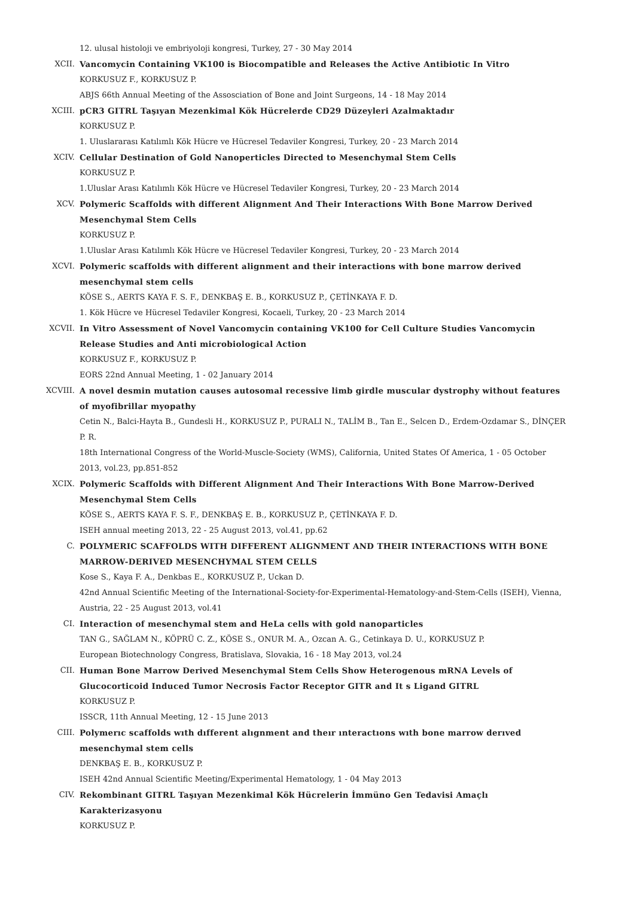12. ulusal histoloji ve embriyoloji kongresi, Turkey, 27 - 30 May 2014
XCII. Vancomycin Containing VK100 is Biocompatible and Releases the Active Antibiotic In Vitro
KORKUSUZ F., KORKUSUZ P.
ABJS 66th Annual Meeting of the Assosciation of Bone and Joint Surgeons, 14 - 18 May 2014
XCIII. pCR3 GITRL Taşıyan Mezenkimal Kök Hücrelerde CD29 Düzeyleri Azalmaktadır
KORKUSUZ P.
1. Uluslararası Katılımlı Kök Hücre ve Hücresel Tedaviler Kongresi, Turkey, 20 - 23 March 2014
XCIV. Cellular Destination of Gold Nanoperticles Directed to Mesenchymal Stem Cells
KORKUSUZ P.
1.Uluslar Arası Katılımlı Kök Hücre ve Hücresel Tedaviler Kongresi, Turkey, 20 - 23 March 2014
XCV. Polymeric Scaffolds with different Alignment And Their Interactions With Bone Marrow Derived Mesenchymal Stem Cells
KORKUSUZ P.
1.Uluslar Arası Katılımlı Kök Hücre ve Hücresel Tedaviler Kongresi, Turkey, 20 - 23 March 2014
XCVI. Polymeric scaffolds with different alignment and their interactions with bone marrow derived mesenchymal stem cells
KÖSE S., AERTS KAYA F. S. F., DENKBAŞ E. B., KORKUSUZ P., ÇETİNKAYA F. D.
1. Kök Hücre ve Hücresel Tedaviler Kongresi, Kocaeli, Turkey, 20 - 23 March 2014
XCVII. In Vitro Assessment of Novel Vancomycin containing VK100 for Cell Culture Studies Vancomycin Release Studies and Anti microbiological Action
KORKUSUZ F., KORKUSUZ P.
EORS 22nd Annual Meeting, 1 - 02 January 2014
XCVIII. A novel desmin mutation causes autosomal recessive limb girdle muscular dystrophy without features of myofibrillar myopathy
Cetin N., Balci-Hayta B., Gundesli H., KORKUSUZ P., PURALI N., TALİM B., Tan E., Selcen D., Erdem-Ozdamar S., DİNÇER P. R.
18th International Congress of the World-Muscle-Society (WMS), California, United States Of America, 1 - 05 October 2013, vol.23, pp.851-852
XCIX. Polymeric Scaffolds with Different Alignment And Their Interactions With Bone Marrow-Derived Mesenchymal Stem Cells
KÖSE S., AERTS KAYA F. S. F., DENKBAŞ E. B., KORKUSUZ P., ÇETİNKAYA F. D.
ISEH annual meeting 2013, 22 - 25 August 2013, vol.41, pp.62
C. POLYMERIC SCAFFOLDS WITH DIFFERENT ALIGNMENT AND THEIR INTERACTIONS WITH BONE MARROW-DERIVED MESENCHYMAL STEM CELLS
Kose S., Kaya F. A., Denkbas E., KORKUSUZ P., Uckan D.
42nd Annual Scientific Meeting of the International-Society-for-Experimental-Hematology-and-Stem-Cells (ISEH), Vienna, Austria, 22 - 25 August 2013, vol.41
CI. Interaction of mesenchymal stem and HeLa cells with gold nanoparticles
TAN G., SAĞLAM N., KÖPRÜ C. Z., KÖSE S., ONUR M. A., Ozcan A. G., Cetinkaya D. U., KORKUSUZ P.
European Biotechnology Congress, Bratislava, Slovakia, 16 - 18 May 2013, vol.24
CII. Human Bone Marrow Derived Mesenchymal Stem Cells Show Heterogenous mRNA Levels of Glucocorticoid Induced Tumor Necrosis Factor Receptor GITR and It s Ligand GITRL
KORKUSUZ P.
ISSCR, 11th Annual Meeting, 12 - 15 June 2013
CIII. Polymerıc scaffolds wıth dıfferent alıgnment and theır ınteractıons wıth bone marrow derıved mesenchymal stem cells
DENKBAŞ E. B., KORKUSUZ P.
ISEH 42nd Annual Scientific Meeting/Experimental Hematology, 1 - 04 May 2013
CIV. Rekombinant GITRL Taşıyan Mezenkimal Kök Hücrelerin İmmüno Gen Tedavisi Amaçlı Karakterizasyonu
KORKUSUZ P.